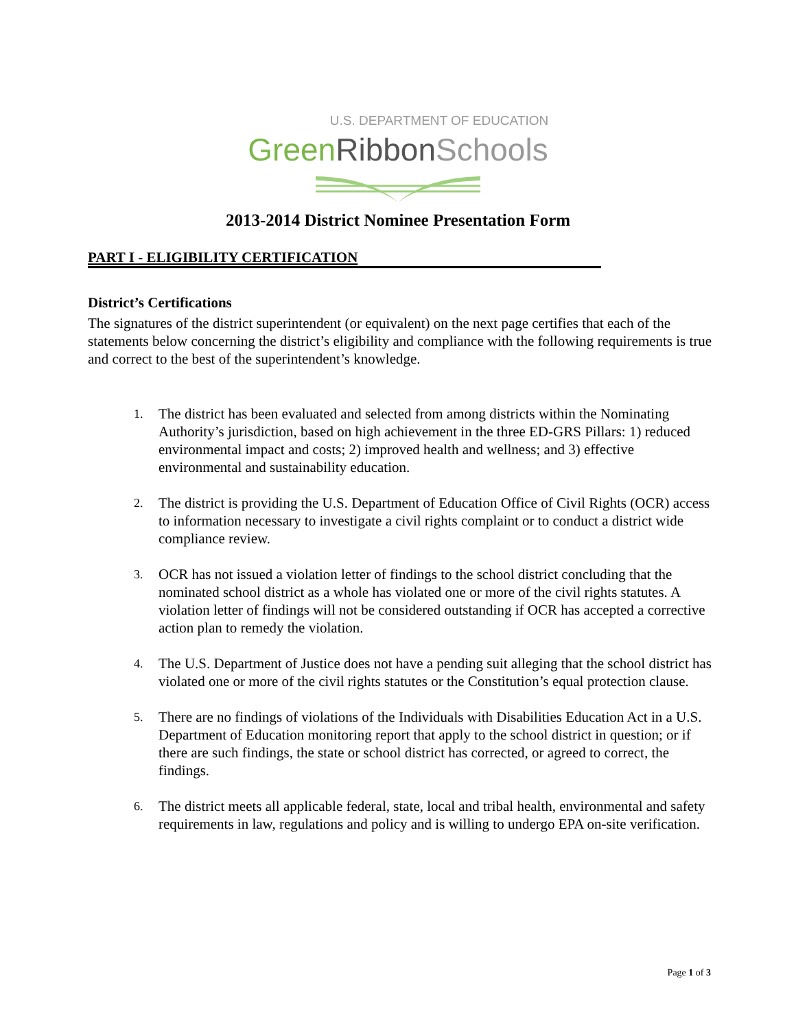U.S. DEPARTMENT OF EDUCATION
GreenRibbon Schools
2013-2014 District Nominee Presentation Form
PART I - ELIGIBILITY CERTIFICATION
District’s Certifications
The signatures of the district superintendent (or equivalent) on the next page certifies that each of the statements below concerning the district’s eligibility and compliance with the following requirements is true and correct to the best of the superintendent’s knowledge.
1. The district has been evaluated and selected from among districts within the Nominating Authority’s jurisdiction, based on high achievement in the three ED-GRS Pillars: 1) reduced environmental impact and costs; 2) improved health and wellness; and 3) effective environmental and sustainability education.
2. The district is providing the U.S. Department of Education Office of Civil Rights (OCR) access to information necessary to investigate a civil rights complaint or to conduct a district wide compliance review.
3. OCR has not issued a violation letter of findings to the school district concluding that the nominated school district as a whole has violated one or more of the civil rights statutes. A violation letter of findings will not be considered outstanding if OCR has accepted a corrective action plan to remedy the violation.
4. The U.S. Department of Justice does not have a pending suit alleging that the school district has violated one or more of the civil rights statutes or the Constitution’s equal protection clause.
5. There are no findings of violations of the Individuals with Disabilities Education Act in a U.S. Department of Education monitoring report that apply to the school district in question; or if there are such findings, the state or school district has corrected, or agreed to correct, the findings.
6. The district meets all applicable federal, state, local and tribal health, environmental and safety requirements in law, regulations and policy and is willing to undergo EPA on-site verification.
Page 1 of 3